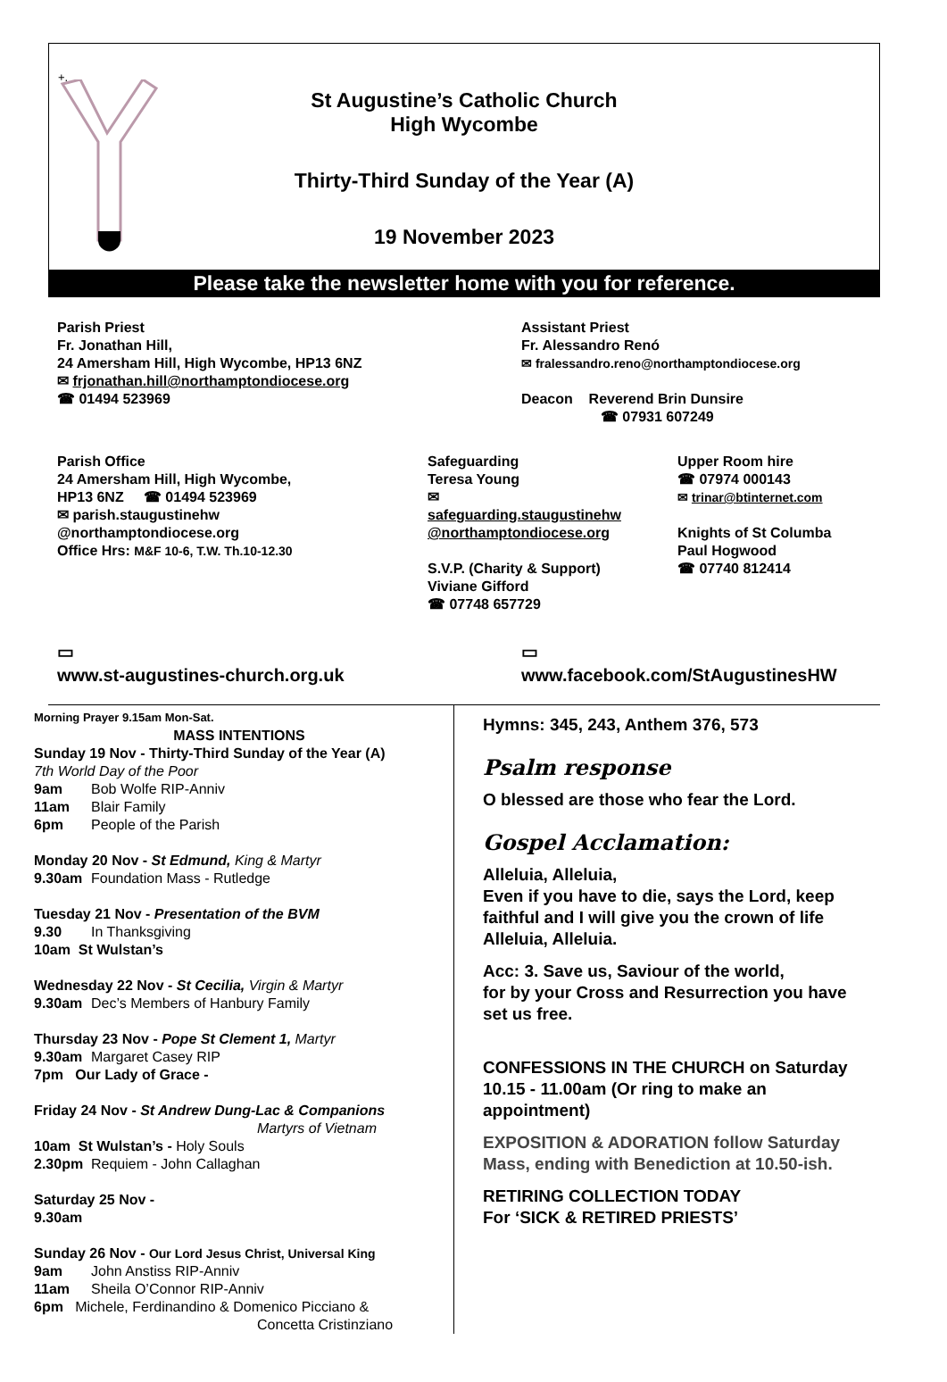+.
St Augustine’s Catholic Church
High Wycombe
Thirty-Third Sunday of the Year (A)
19 November 2023
Please take the newsletter home with you for reference.
Parish Priest
Fr. Jonathan Hill,
24 Amersham Hill, High Wycombe, HP13 6NZ
✉ frjonathan.hill@northamptondiocese.org
☎ 01494 523969
Assistant Priest
Fr. Alessandro Renó
✉ fralessandro.reno@northamptondiocese.org
Deacon Reverend Brin Dunsire
☎ 07931 607249
Parish Office
24 Amersham Hill, High Wycombe,
HP13 6NZ ☎ 01494 523969
✉ parish.staugustinehw
@northamptondiocese.org
Office Hrs: M&F 10-6, T.W. Th.10-12.30
Safeguarding
Teresa Young
✉
safeguarding.staugustinehw
@northamptondiocese.org
S.V.P. (Charity & Support)
Viviane Gifford
☎ 07748 657729
Upper Room hire
☎ 07974 000143
✉ trinar@btinternet.com
Knights of St Columba
Paul Hogwood
☎ 07740 812414
▭
www.st-augustines-church.org.uk
▭
www.facebook.com/StAugustinesHW
Morning Prayer 9.15am Mon-Sat.
MASS INTENTIONS
Sunday 19 Nov - Thirty-Third Sunday of the Year (A)
7th World Day of the Poor
9am Bob Wolfe RIP-Anniv
11am Blair Family
6pm People of the Parish
Monday 20 Nov - St Edmund, King & Martyr
9.30am Foundation Mass - Rutledge
Tuesday 21 Nov - Presentation of the BVM
9.30 In Thanksgiving
10am St Wulstan’s
Wednesday 22 Nov - St Cecilia, Virgin & Martyr
9.30am Dec’s Members of Hanbury Family
Thursday 23 Nov - Pope St Clement 1, Martyr
9.30am Margaret Casey RIP
7pm Our Lady of Grace -
Friday 24 Nov - St Andrew Dung-Lac & Companions
Martyrs of Vietnam
10am St Wulstan’s - Holy Souls
2.30pm Requiem - John Callaghan
Saturday 25 Nov -
9.30am
Sunday 26 Nov - Our Lord Jesus Christ, Universal King
9am John Anstiss RIP-Anniv
11am Sheila O’Connor RIP-Anniv
6pm Michele, Ferdinandino & Domenico Picciano &
Concetta Cristinziano
Hymns: 345, 243, Anthem 376, 573
Psalm response
O blessed are those who fear the Lord.
Gospel Acclamation:
Alleluia, Alleluia,
Even if you have to die, says the Lord, keep faithful and I will give you the crown of life Alleluia, Alleluia.
Acc: 3. Save us, Saviour of the world,
for by your Cross and Resurrection you have set us free.
CONFESSIONS IN THE CHURCH on Saturday 10.15 - 11.00am (Or ring to make an appointment)
EXPOSITION & ADORATION follow Saturday Mass, ending with Benediction at 10.50-ish.
RETIRING COLLECTION TODAY
For ‘SICK & RETIRED PRIESTS’